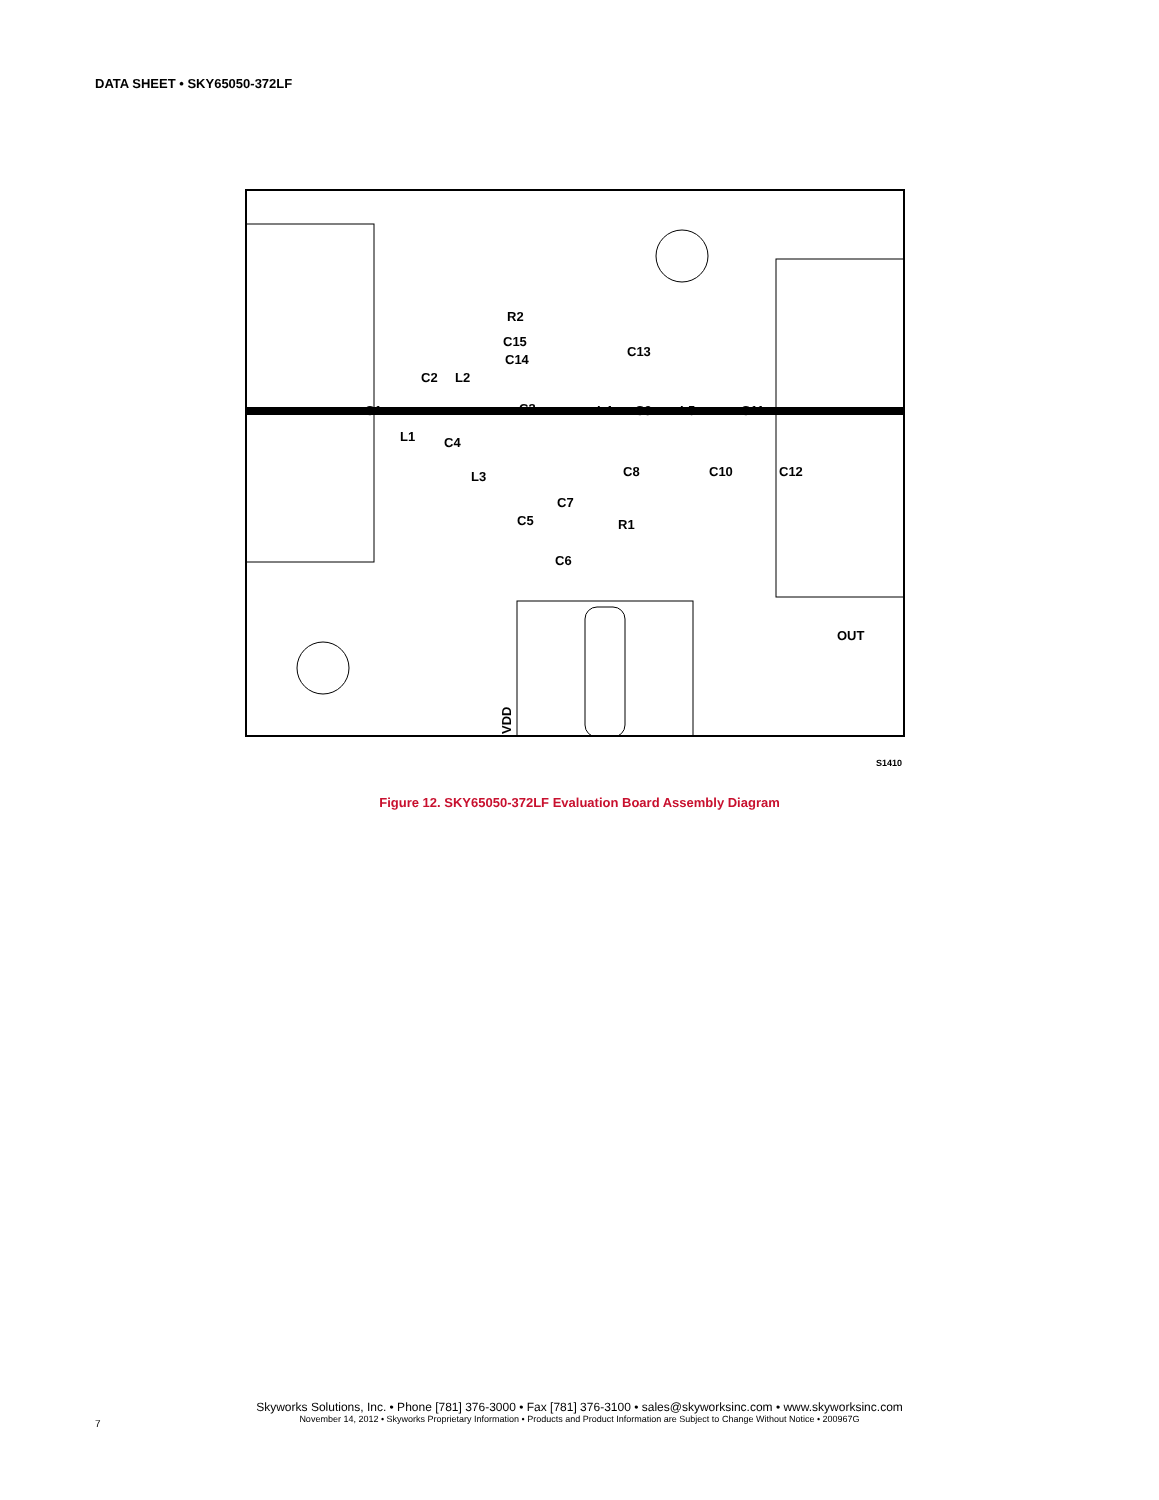DATA SHEET • SKY65050-372LF
R2
C15
C14
C13
C2
L2
C1
C3
L4
C9
L5
C11
L1
C4
L3
C8
C10
C12
C7
C5
R1
C6
OUT
VDD
S1410
Figure 12. SKY65050-372LF Evaluation Board Assembly Diagram
Skyworks Solutions, Inc. • Phone [781] 376-3000 • Fax [781] 376-3100 • sales@skyworksinc.com • www.skyworksinc.com
November 14, 2012 • Skyworks Proprietary Information • Products and Product Information are Subject to Change Without Notice • 200967G
7